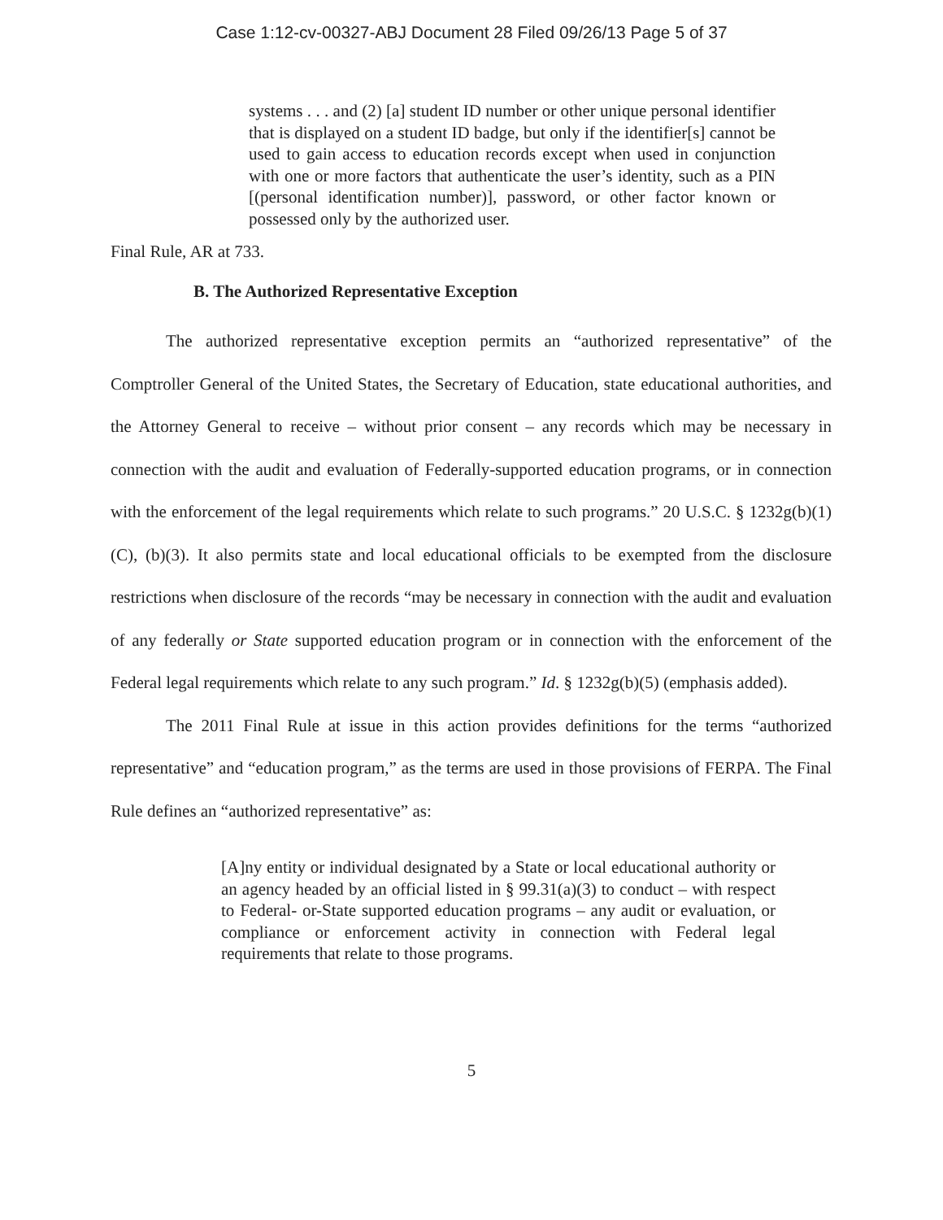Case 1:12-cv-00327-ABJ Document 28 Filed 09/26/13 Page 5 of 37
systems . . . and (2) [a] student ID number or other unique personal identifier that is displayed on a student ID badge, but only if the identifier[s] cannot be used to gain access to education records except when used in conjunction with one or more factors that authenticate the user’s identity, such as a PIN [(personal identification number)], password, or other factor known or possessed only by the authorized user.
Final Rule, AR at 733.
B. The Authorized Representative Exception
The authorized representative exception permits an “authorized representative” of the Comptroller General of the United States, the Secretary of Education, state educational authorities, and the Attorney General to receive – without prior consent – any records which may be necessary in connection with the audit and evaluation of Federally-supported education programs, or in connection with the enforcement of the legal requirements which relate to such programs.” 20 U.S.C. § 1232g(b)(1)(C), (b)(3). It also permits state and local educational officials to be exempted from the disclosure restrictions when disclosure of the records “may be necessary in connection with the audit and evaluation of any federally or State supported education program or in connection with the enforcement of the Federal legal requirements which relate to any such program.” Id. § 1232g(b)(5) (emphasis added).
The 2011 Final Rule at issue in this action provides definitions for the terms “authorized representative” and “education program,” as the terms are used in those provisions of FERPA. The Final Rule defines an “authorized representative” as:
[A]ny entity or individual designated by a State or local educational authority or an agency headed by an official listed in § 99.31(a)(3) to conduct – with respect to Federal- or-State supported education programs – any audit or evaluation, or compliance or enforcement activity in connection with Federal legal requirements that relate to those programs.
5